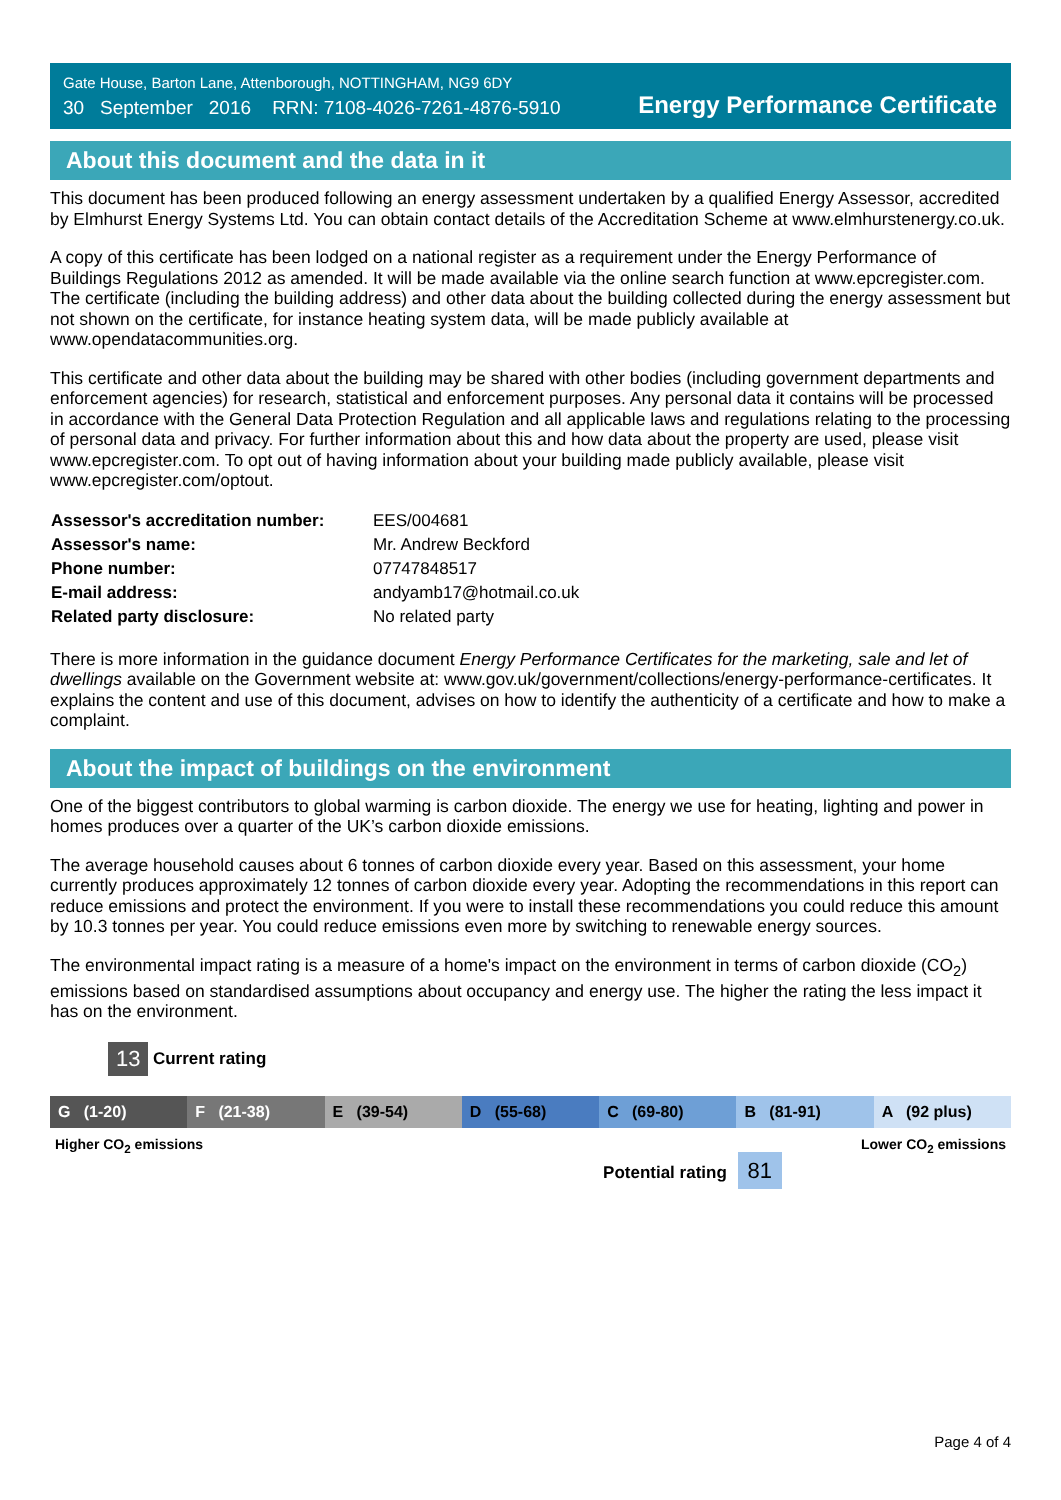Gate House, Barton Lane, Attenborough, NOTTINGHAM, NG9 6DY
30 September 2016 RRN: 7108-4026-7261-4876-5910
Energy Performance Certificate
About this document and the data in it
This document has been produced following an energy assessment undertaken by a qualified Energy Assessor, accredited by Elmhurst Energy Systems Ltd. You can obtain contact details of the Accreditation Scheme at www.elmhurstenergy.co.uk.
A copy of this certificate has been lodged on a national register as a requirement under the Energy Performance of Buildings Regulations 2012 as amended. It will be made available via the online search function at www.epcregister.com. The certificate (including the building address) and other data about the building collected during the energy assessment but not shown on the certificate, for instance heating system data, will be made publicly available at www.opendatacommunities.org.
This certificate and other data about the building may be shared with other bodies (including government departments and enforcement agencies) for research, statistical and enforcement purposes. Any personal data it contains will be processed in accordance with the General Data Protection Regulation and all applicable laws and regulations relating to the processing of personal data and privacy. For further information about this and how data about the property are used, please visit www.epcregister.com. To opt out of having information about your building made publicly available, please visit www.epcregister.com/optout.
| Assessor's accreditation number: | EES/004681 |
| Assessor's name: | Mr. Andrew Beckford |
| Phone number: | 07747848517 |
| E-mail address: | andyamb17@hotmail.co.uk |
| Related party disclosure: | No related party |
There is more information in the guidance document Energy Performance Certificates for the marketing, sale and let of dwellings available on the Government website at: www.gov.uk/government/collections/energy-performance-certificates. It explains the content and use of this document, advises on how to identify the authenticity of a certificate and how to make a complaint.
About the impact of buildings on the environment
One of the biggest contributors to global warming is carbon dioxide. The energy we use for heating, lighting and power in homes produces over a quarter of the UK’s carbon dioxide emissions.
The average household causes about 6 tonnes of carbon dioxide every year. Based on this assessment, your home currently produces approximately 12 tonnes of carbon dioxide every year. Adopting the recommendations in this report can reduce emissions and protect the environment. If you were to install these recommendations you could reduce this amount by 10.3 tonnes per year. You could reduce emissions even more by switching to renewable energy sources.
The environmental impact rating is a measure of a home's impact on the environment in terms of carbon dioxide (CO<sub>2</sub>) emissions based on standardised assumptions about occupancy and energy use. The higher the rating the less impact it has on the environment.
13 Current rating
G (1-20) F (21-38) E (39-54) D (55-68) C (69-80) B (81-91) A (92 plus)
Higher CO<sub>2</sub> emissions Lower CO<sub>2</sub> emissions
Potential rating 81
Page 4 of 4